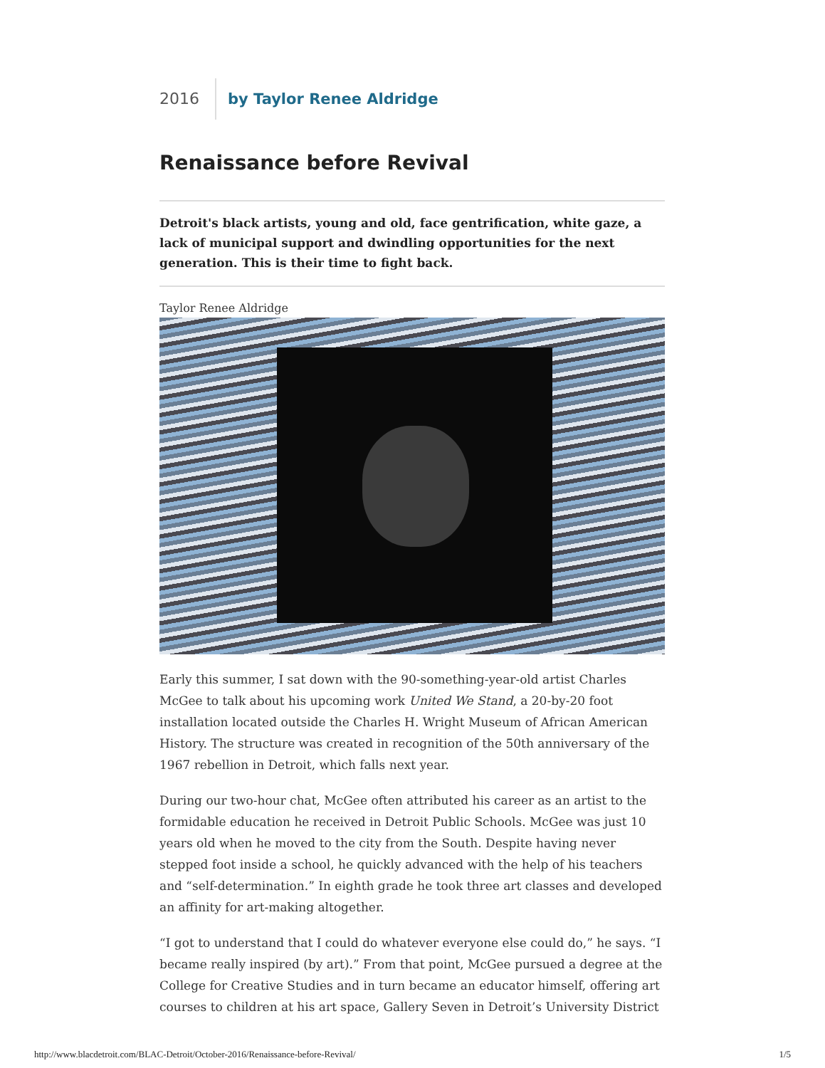2016 by Taylor Renee Aldridge
Renaissance before Revival
Detroit's black artists, young and old, face gentrification, white gaze, a lack of municipal support and dwindling opportunities for the next generation. This is their time to fight back.
Taylor Renee Aldridge
Early this summer, I sat down with the 90-something-year-old artist Charles McGee to talk about his upcoming work United We Stand, a 20-by-20 foot installation located outside the Charles H. Wright Museum of African American History. The structure was created in recognition of the 50th anniversary of the 1967 rebellion in Detroit, which falls next year.
During our two-hour chat, McGee often attributed his career as an artist to the formidable education he received in Detroit Public Schools. McGee was just 10 years old when he moved to the city from the South. Despite having never stepped foot inside a school, he quickly advanced with the help of his teachers and “self-determination.” In eighth grade he took three art classes and developed an affinity for art-making altogether.
“I got to understand that I could do whatever everyone else could do,” he says. “I became really inspired (by art).” From that point, McGee pursued a degree at the College for Creative Studies and in turn became an educator himself, offering art courses to children at his art space, Gallery Seven in Detroit’s University District
http://www.blacdetroit.com/BLAC-Detroit/October-2016/Renaissance-before-Revival/ 1/5